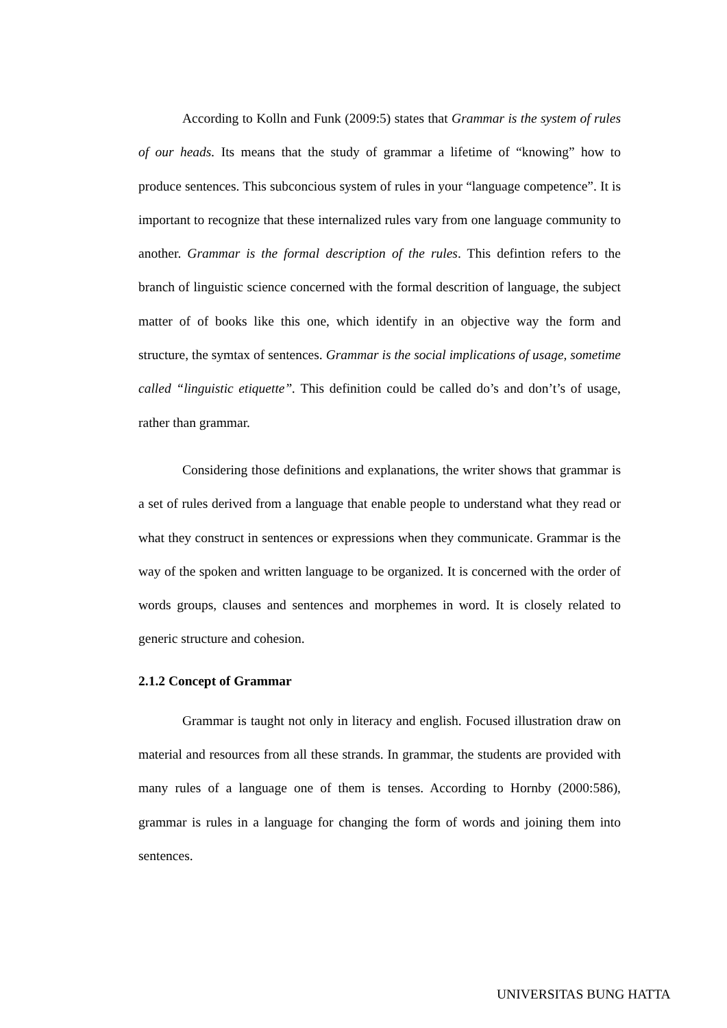According to Kolln and Funk (2009:5) states that Grammar is the system of rules of our heads. Its means that the study of grammar a lifetime of “knowing” how to produce sentences. This subconcious system of rules in your “language competence”. It is important to recognize that these internalized rules vary from one language community to another. Grammar is the formal description of the rules. This defintion refers to the branch of linguistic science concerned with the formal descrition of language, the subject matter of of books like this one, which identify in an objective way the form and structure, the symtax of sentences. Grammar is the social implications of usage, sometime called “linguistic etiquette”. This definition could be called do’s and don’t’s of usage, rather than grammar.
Considering those definitions and explanations, the writer shows that grammar is a set of rules derived from a language that enable people to understand what they read or what they construct in sentences or expressions when they communicate. Grammar is the way of the spoken and written language to be organized. It is concerned with the order of words groups, clauses and sentences and morphemes in word. It is closely related to generic structure and cohesion.
2.1.2 Concept of Grammar
Grammar is taught not only in literacy and english. Focused illustration draw on material and resources from all these strands. In grammar, the students are provided with many rules of a language one of them is tenses. According to Hornby (2000:586), grammar is rules in a language for changing the form of words and joining them into sentences.
UNIVERSITAS BUNG HATTA